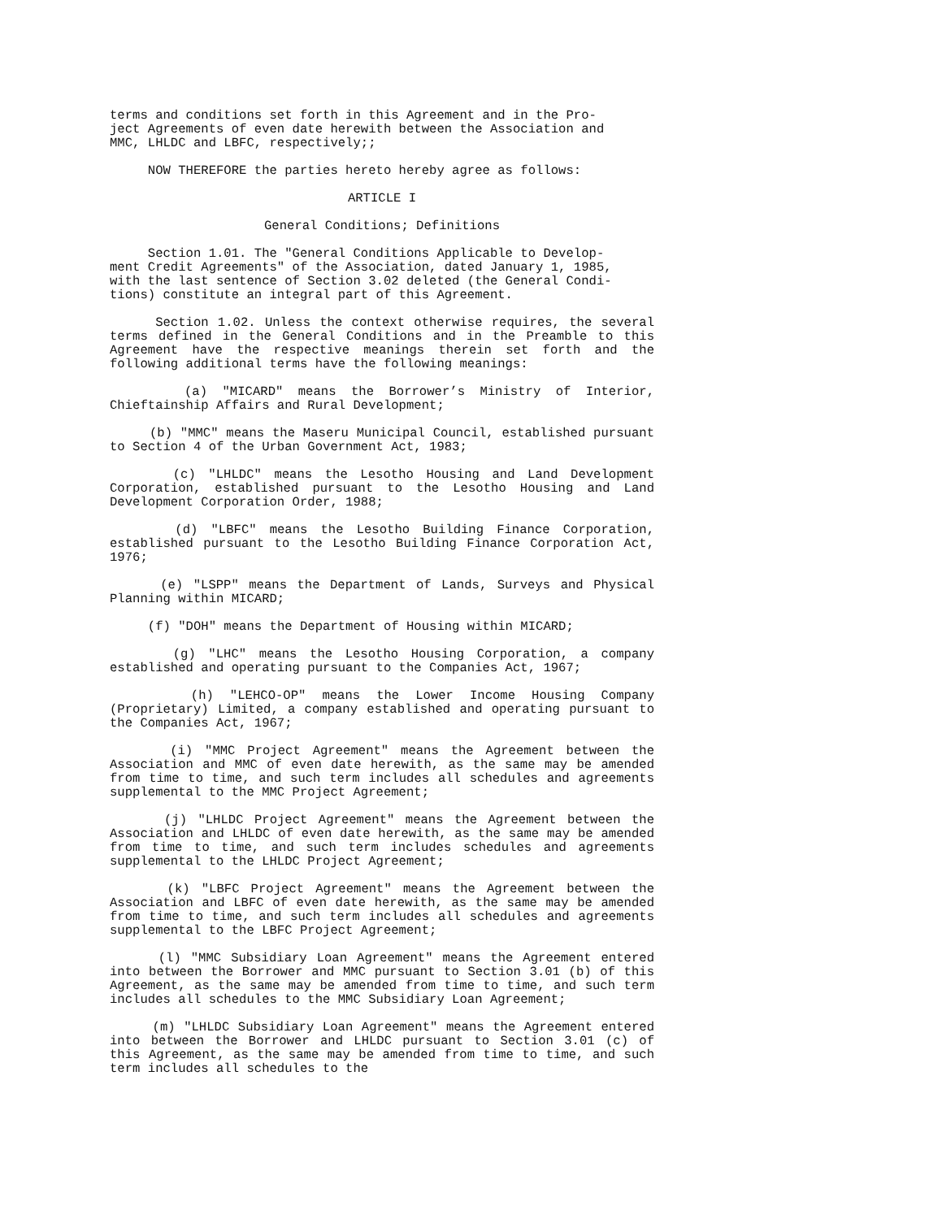terms and conditions set forth in this Agreement and in the Pro- ject Agreements of even date herewith between the Association and MMC, LHLDC and LBFC, respectively;;
NOW THEREFORE the parties hereto hereby agree as follows:
ARTICLE I
General Conditions; Definitions
Section 1.01. The "General Conditions Applicable to Develop- ment Credit Agreements" of the Association, dated January 1, 1985, with the last sentence of Section 3.02 deleted (the General Condi- tions) constitute an integral part of this Agreement.
Section 1.02. Unless the context otherwise requires, the several terms defined in the General Conditions and in the Preamble to this Agreement have the respective meanings therein set forth and the following additional terms have the following meanings:
(a) "MICARD" means the Borrower’s Ministry of Interior, Chieftainship Affairs and Rural Development;
(b) "MMC" means the Maseru Municipal Council, established pursuant to Section 4 of the Urban Government Act, 1983;
(c) "LHLDC" means the Lesotho Housing and Land Development Corporation, established pursuant to the Lesotho Housing and Land Development Corporation Order, 1988;
(d) "LBFC" means the Lesotho Building Finance Corporation, established pursuant to the Lesotho Building Finance Corporation Act, 1976;
(e) "LSPP" means the Department of Lands, Surveys and Physical Planning within MICARD;
(f) "DOH" means the Department of Housing within MICARD;
(g) "LHC" means the Lesotho Housing Corporation, a company established and operating pursuant to the Companies Act, 1967;
(h) "LEHCO-OP" means the Lower Income Housing Company (Proprietary) Limited, a company established and operating pursuant to the Companies Act, 1967;
(i) "MMC Project Agreement" means the Agreement between the Association and MMC of even date herewith, as the same may be amended from time to time, and such term includes all schedules and agreements supplemental to the MMC Project Agreement;
(j) "LHLDC Project Agreement" means the Agreement between the Association and LHLDC of even date herewith, as the same may be amended from time to time, and such term includes schedules and agreements supplemental to the LHLDC Project Agreement;
(k) "LBFC Project Agreement" means the Agreement between the Association and LBFC of even date herewith, as the same may be amended from time to time, and such term includes all schedules and agreements supplemental to the LBFC Project Agreement;
(l) "MMC Subsidiary Loan Agreement" means the Agreement entered into between the Borrower and MMC pursuant to Section 3.01 (b) of this Agreement, as the same may be amended from time to time, and such term includes all schedules to the MMC Subsidiary Loan Agreement;
(m) "LHLDC Subsidiary Loan Agreement" means the Agreement entered into between the Borrower and LHLDC pursuant to Section 3.01 (c) of this Agreement, as the same may be amended from time to time, and such term includes all schedules to the